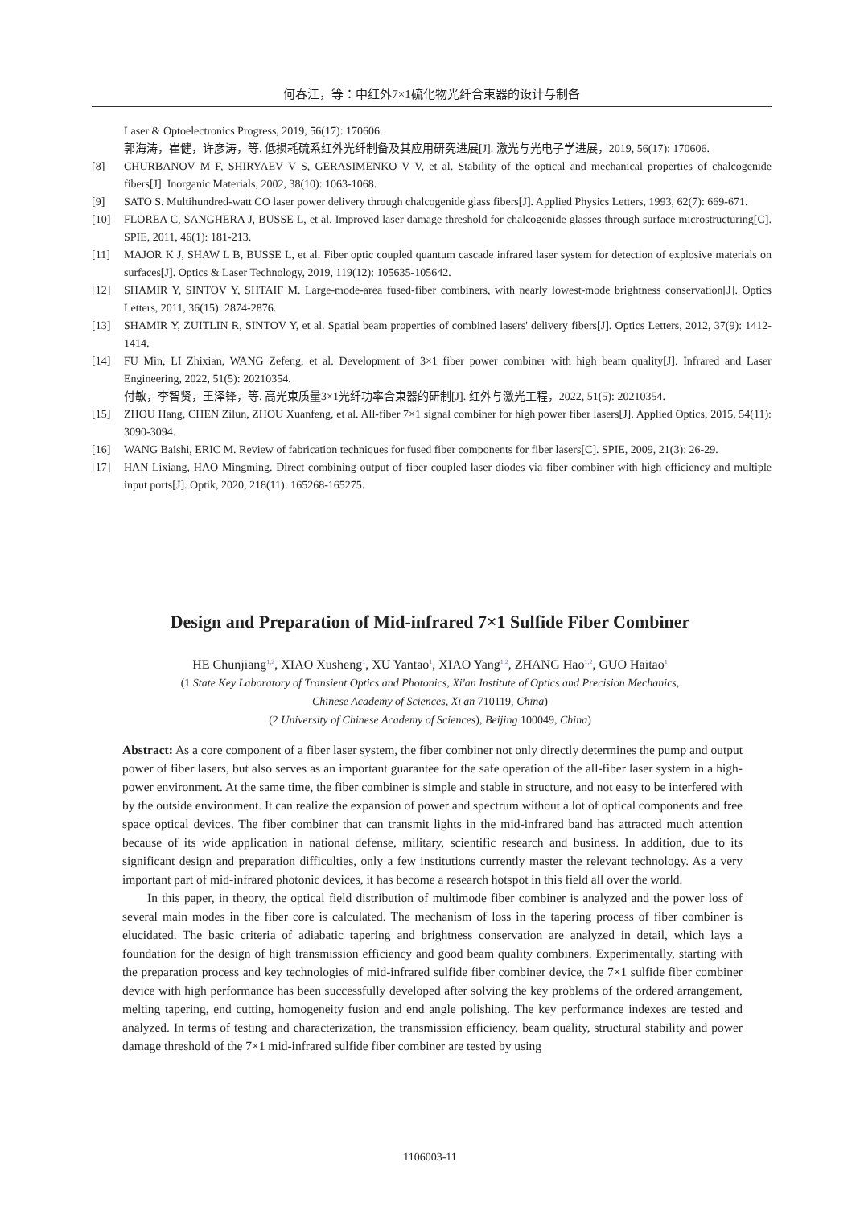何春江，等：中红外7×1硫化物光纤合束器的设计与制备
Laser & Optoelectronics Progress, 2019, 56(17): 170606.
郭海涛，崔健，许彦涛，等. 低损耗硫系红外光纤制备及其应用研究进展[J]. 激光与光电子学进展，2019, 56(17): 170606.
[8] CHURBANOV M F, SHIRYAEV V S, GERASIMENKO V V, et al. Stability of the optical and mechanical properties of chalcogenide fibers[J]. Inorganic Materials, 2002, 38(10): 1063-1068.
[9] SATO S. Multihundred-watt CO laser power delivery through chalcogenide glass fibers[J]. Applied Physics Letters, 1993, 62(7): 669-671.
[10] FLOREA C, SANGHERA J, BUSSE L, et al. Improved laser damage threshold for chalcogenide glasses through surface microstructuring[C]. SPIE, 2011, 46(1): 181-213.
[11] MAJOR K J, SHAW L B, BUSSE L, et al. Fiber optic coupled quantum cascade infrared laser system for detection of explosive materials on surfaces[J]. Optics & Laser Technology, 2019, 119(12): 105635-105642.
[12] SHAMIR Y, SINTOV Y, SHTAIF M. Large-mode-area fused-fiber combiners, with nearly lowest-mode brightness conservation[J]. Optics Letters, 2011, 36(15): 2874-2876.
[13] SHAMIR Y, ZUITLIN R, SINTOV Y, et al. Spatial beam properties of combined lasers' delivery fibers[J]. Optics Letters, 2012, 37(9): 1412-1414.
[14] FU Min, LI Zhixian, WANG Zefeng, et al. Development of 3×1 fiber power combiner with high beam quality[J]. Infrared and Laser Engineering, 2022, 51(5): 20210354.
付敏，李智贤，王泽锋，等. 高光束质量3×1光纤功率合束器的研制[J]. 红外与激光工程，2022, 51(5): 20210354.
[15] ZHOU Hang, CHEN Zilun, ZHOU Xuanfeng, et al. All-fiber 7×1 signal combiner for high power fiber lasers[J]. Applied Optics, 2015, 54(11): 3090-3094.
[16] WANG Baishi, ERIC M. Review of fabrication techniques for fused fiber components for fiber lasers[C]. SPIE, 2009, 21(3): 26-29.
[17] HAN Lixiang, HAO Mingming. Direct combining output of fiber coupled laser diodes via fiber combiner with high efficiency and multiple input ports[J]. Optik, 2020, 218(11): 165268-165275.
Design and Preparation of Mid-infrared 7×1 Sulfide Fiber Combiner
HE Chunjiang<sup>1,2</sup>, XIAO Xusheng<sup>1</sup>, XU Yantao<sup>1</sup>, XIAO Yang<sup>1,2</sup>, ZHANG Hao<sup>1,2</sup>, GUO Haitao<sup>1</sup>
(1 State Key Laboratory of Transient Optics and Photonics, Xi'an Institute of Optics and Precision Mechanics,
Chinese Academy of Sciences, Xi'an 710119, China)
(2 University of Chinese Academy of Sciences), Beijing 100049, China)
Abstract: As a core component of a fiber laser system, the fiber combiner not only directly determines the pump and output power of fiber lasers, but also serves as an important guarantee for the safe operation of the all-fiber laser system in a high-power environment. At the same time, the fiber combiner is simple and stable in structure, and not easy to be interfered with by the outside environment. It can realize the expansion of power and spectrum without a lot of optical components and free space optical devices. The fiber combiner that can transmit lights in the mid-infrared band has attracted much attention because of its wide application in national defense, military, scientific research and business. In addition, due to its significant design and preparation difficulties, only a few institutions currently master the relevant technology. As a very important part of mid-infrared photonic devices, it has become a research hotspot in this field all over the world.
In this paper, in theory, the optical field distribution of multimode fiber combiner is analyzed and the power loss of several main modes in the fiber core is calculated. The mechanism of loss in the tapering process of fiber combiner is elucidated. The basic criteria of adiabatic tapering and brightness conservation are analyzed in detail, which lays a foundation for the design of high transmission efficiency and good beam quality combiners. Experimentally, starting with the preparation process and key technologies of mid-infrared sulfide fiber combiner device, the 7×1 sulfide fiber combiner device with high performance has been successfully developed after solving the key problems of the ordered arrangement, melting tapering, end cutting, homogeneity fusion and end angle polishing. The key performance indexes are tested and analyzed. In terms of testing and characterization, the transmission efficiency, beam quality, structural stability and power damage threshold of the 7×1 mid-infrared sulfide fiber combiner are tested by using
1106003-11